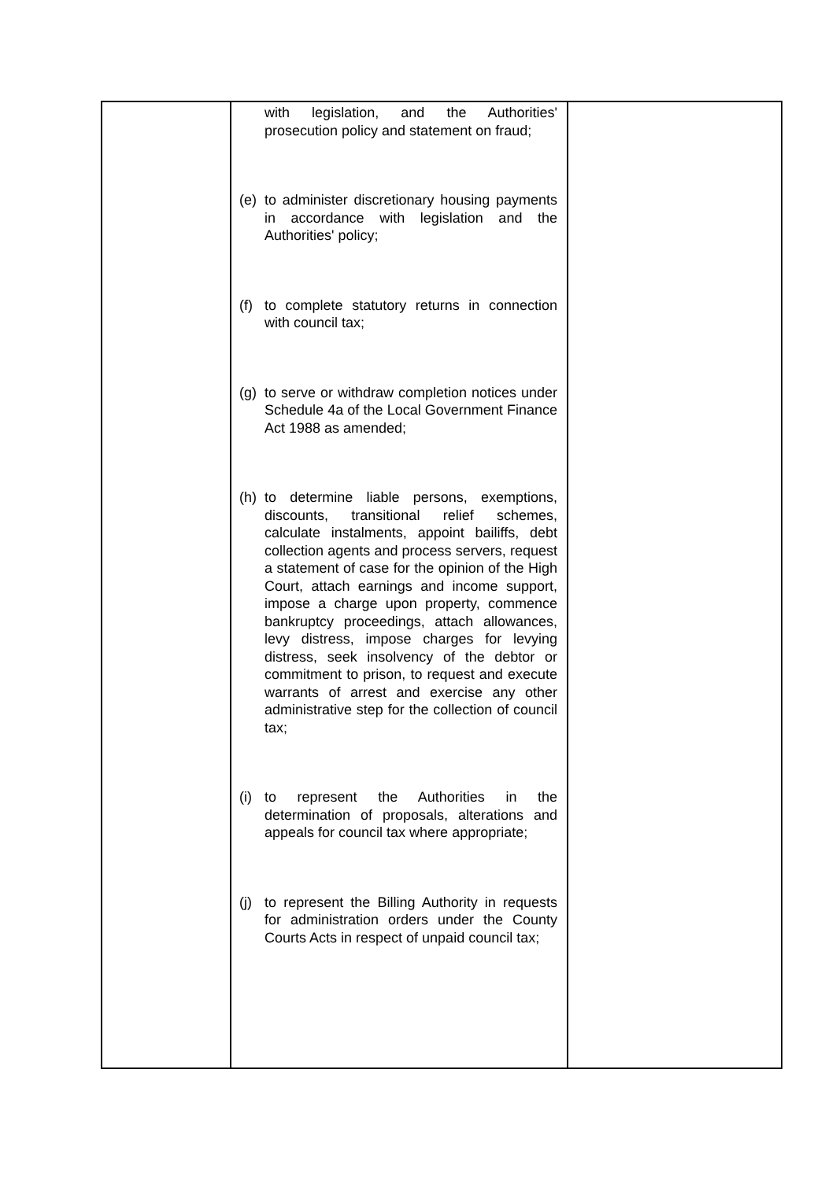| | with legislation, and the Authorities' prosecution policy and statement on fraud; (e) to administer discretionary housing payments in accordance with legislation and the Authorities' policy; (f) to complete statutory returns in connection with council tax; (g) to serve or withdraw completion notices under Schedule 4a of the Local Government Finance Act 1988 as amended; (h) to determine liable persons, exemptions, discounts, transitional relief schemes, calculate instalments, appoint bailiffs, debt collection agents and process servers, request a statement of case for the opinion of the High Court, attach earnings and income support, impose a charge upon property, commence bankruptcy proceedings, attach allowances, levy distress, impose charges for levying distress, seek insolvency of the debtor or commitment to prison, to request and execute warrants of arrest and exercise any other administrative step for the collection of council tax; (i) to represent the Authorities in the determination of proposals, alterations and appeals for council tax where appropriate; (j) to represent the Billing Authority in requests for administration orders under the County Courts Acts in respect of unpaid council tax; | |